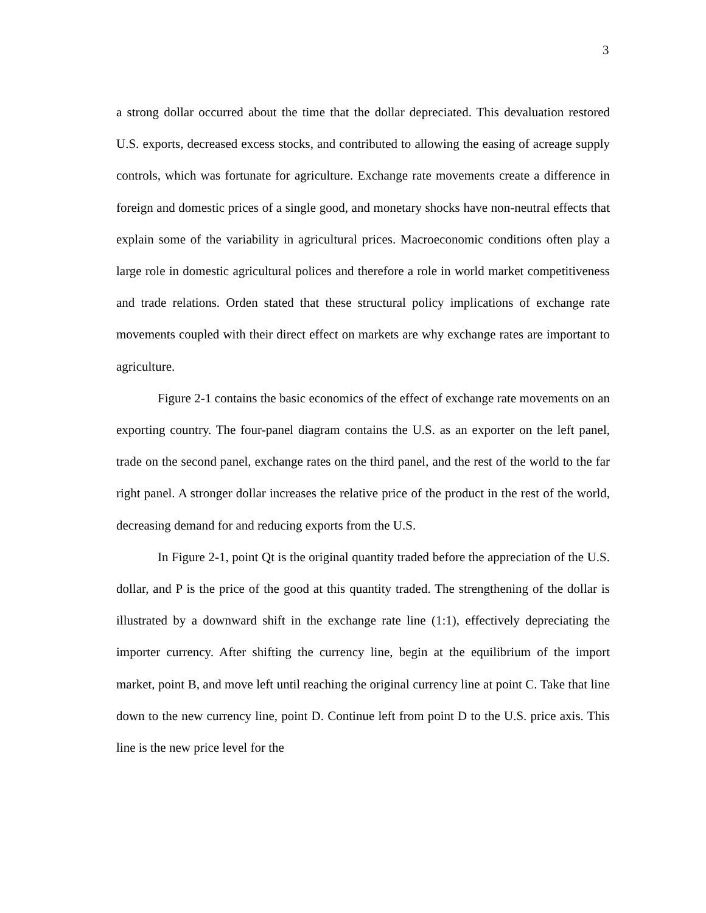3
a strong dollar occurred about the time that the dollar depreciated. This devaluation restored U.S. exports, decreased excess stocks, and contributed to allowing the easing of acreage supply controls, which was fortunate for agriculture. Exchange rate movements create a difference in foreign and domestic prices of a single good, and monetary shocks have non-neutral effects that explain some of the variability in agricultural prices. Macroeconomic conditions often play a large role in domestic agricultural polices and therefore a role in world market competitiveness and trade relations. Orden stated that these structural policy implications of exchange rate movements coupled with their direct effect on markets are why exchange rates are important to agriculture.
Figure 2-1 contains the basic economics of the effect of exchange rate movements on an exporting country. The four-panel diagram contains the U.S. as an exporter on the left panel, trade on the second panel, exchange rates on the third panel, and the rest of the world to the far right panel. A stronger dollar increases the relative price of the product in the rest of the world, decreasing demand for and reducing exports from the U.S.
In Figure 2-1, point Qt is the original quantity traded before the appreciation of the U.S. dollar, and P is the price of the good at this quantity traded. The strengthening of the dollar is illustrated by a downward shift in the exchange rate line (1:1), effectively depreciating the importer currency. After shifting the currency line, begin at the equilibrium of the import market, point B, and move left until reaching the original currency line at point C. Take that line down to the new currency line, point D. Continue left from point D to the U.S. price axis. This line is the new price level for the